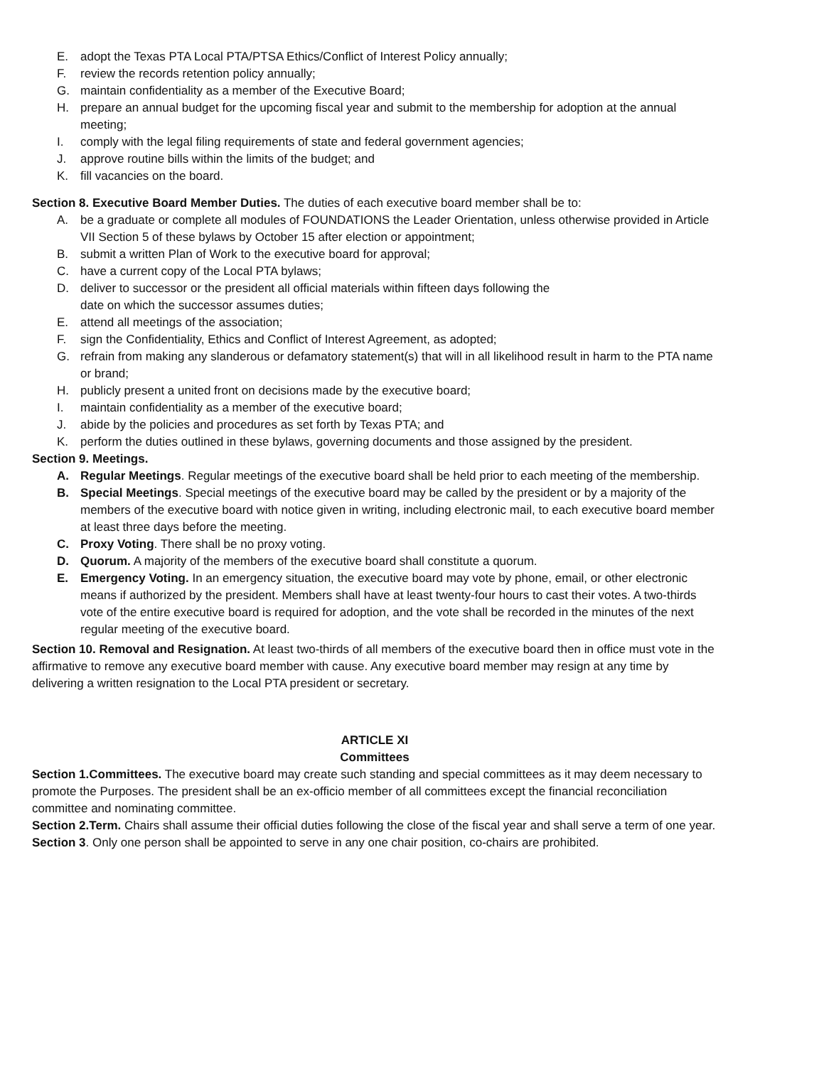E. adopt the Texas PTA Local PTA/PTSA Ethics/Conflict of Interest Policy annually;
F. review the records retention policy annually;
G. maintain confidentiality as a member of the Executive Board;
H. prepare an annual budget for the upcoming fiscal year and submit to the membership for adoption at the annual meeting;
I. comply with the legal filing requirements of state and federal government agencies;
J. approve routine bills within the limits of the budget; and
K. fill vacancies on the board.
Section 8. Executive Board Member Duties. The duties of each executive board member shall be to:
A. be a graduate or complete all modules of FOUNDATIONS the Leader Orientation, unless otherwise provided in Article VII Section 5 of these bylaws by October 15 after election or appointment;
B. submit a written Plan of Work to the executive board for approval;
C. have a current copy of the Local PTA bylaws;
D. deliver to successor or the president all official materials within fifteen days following the
date on which the successor assumes duties;
E. attend all meetings of the association;
F. sign the Confidentiality, Ethics and Conflict of Interest Agreement, as adopted;
G. refrain from making any slanderous or defamatory statement(s) that will in all likelihood result in harm to the PTA name or brand;
H. publicly present a united front on decisions made by the executive board;
I. maintain confidentiality as a member of the executive board;
J. abide by the policies and procedures as set forth by Texas PTA; and
K. perform the duties outlined in these bylaws, governing documents and those assigned by the president.
Section 9. Meetings.
A. Regular Meetings. Regular meetings of the executive board shall be held prior to each meeting of the membership.
B. Special Meetings. Special meetings of the executive board may be called by the president or by a majority of the members of the executive board with notice given in writing, including electronic mail, to each executive board member at least three days before the meeting.
C. Proxy Voting. There shall be no proxy voting.
D. Quorum. A majority of the members of the executive board shall constitute a quorum.
E. Emergency Voting. In an emergency situation, the executive board may vote by phone, email, or other electronic means if authorized by the president. Members shall have at least twenty-four hours to cast their votes. A two-thirds vote of the entire executive board is required for adoption, and the vote shall be recorded in the minutes of the next regular meeting of the executive board.
Section 10. Removal and Resignation. At least two-thirds of all members of the executive board then in office must vote in the affirmative to remove any executive board member with cause. Any executive board member may resign at any time by delivering a written resignation to the Local PTA president or secretary.
ARTICLE XI
Committees
Section 1.Committees. The executive board may create such standing and special committees as it may deem necessary to promote the Purposes. The president shall be an ex-officio member of all committees except the financial reconciliation committee and nominating committee.
Section 2.Term. Chairs shall assume their official duties following the close of the fiscal year and shall serve a term of one year.
Section 3. Only one person shall be appointed to serve in any one chair position, co-chairs are prohibited.